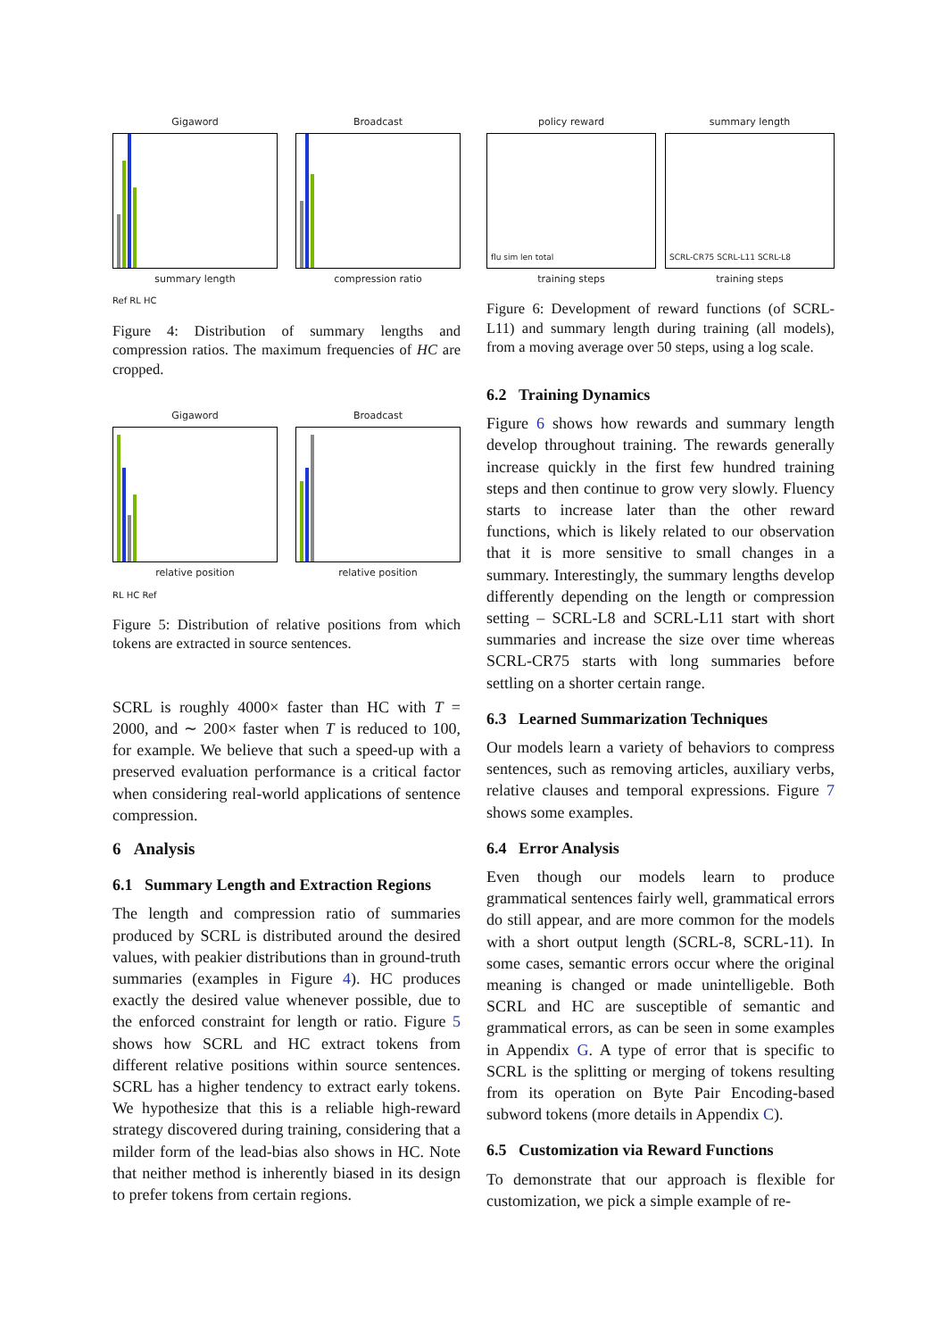Gigaword
summary length
Broadcast
compression ratio
Ref RL HC
Figure 4: Distribution of summary lengths and compression ratios. The maximum frequencies of HC are cropped.
Gigaword
relative position
Broadcast
relative position
RL HC Ref
Figure 5: Distribution of relative positions from which tokens are extracted in source sentences.
SCRL is roughly 4000× faster than HC with T = 2000, and ∼ 200× faster when T is reduced to 100, for example. We believe that such a speed-up with a preserved evaluation performance is a critical factor when considering real-world applications of sentence compression.
6 Analysis
6.1 Summary Length and Extraction Regions
The length and compression ratio of summaries produced by SCRL is distributed around the desired values, with peakier distributions than in ground-truth summaries (examples in Figure 4). HC produces exactly the desired value whenever possible, due to the enforced constraint for length or ratio. Figure 5 shows how SCRL and HC extract tokens from different relative positions within source sentences. SCRL has a higher tendency to extract early tokens. We hypothesize that this is a reliable high-reward strategy discovered during training, considering that a milder form of the lead-bias also shows in HC. Note that neither method is inherently biased in its design to prefer tokens from certain regions.
policy reward
flu sim len total
training steps
summary length
SCRL-CR75 SCRL-L11 SCRL-L8
training steps
Figure 6: Development of reward functions (of SCRL-L11) and summary length during training (all models), from a moving average over 50 steps, using a log scale.
6.2 Training Dynamics
Figure 6 shows how rewards and summary length develop throughout training. The rewards generally increase quickly in the first few hundred training steps and then continue to grow very slowly. Fluency starts to increase later than the other reward functions, which is likely related to our observation that it is more sensitive to small changes in a summary. Interestingly, the summary lengths develop differently depending on the length or compression setting – SCRL-L8 and SCRL-L11 start with short summaries and increase the size over time whereas SCRL-CR75 starts with long summaries before settling on a shorter certain range.
6.3 Learned Summarization Techniques
Our models learn a variety of behaviors to compress sentences, such as removing articles, auxiliary verbs, relative clauses and temporal expressions. Figure 7 shows some examples.
6.4 Error Analysis
Even though our models learn to produce grammatical sentences fairly well, grammatical errors do still appear, and are more common for the models with a short output length (SCRL-8, SCRL-11). In some cases, semantic errors occur where the original meaning is changed or made unintelligeble. Both SCRL and HC are susceptible of semantic and grammatical errors, as can be seen in some examples in Appendix G. A type of error that is specific to SCRL is the splitting or merging of tokens resulting from its operation on Byte Pair Encoding-based subword tokens (more details in Appendix C).
6.5 Customization via Reward Functions
To demonstrate that our approach is flexible for customization, we pick a simple example of re-